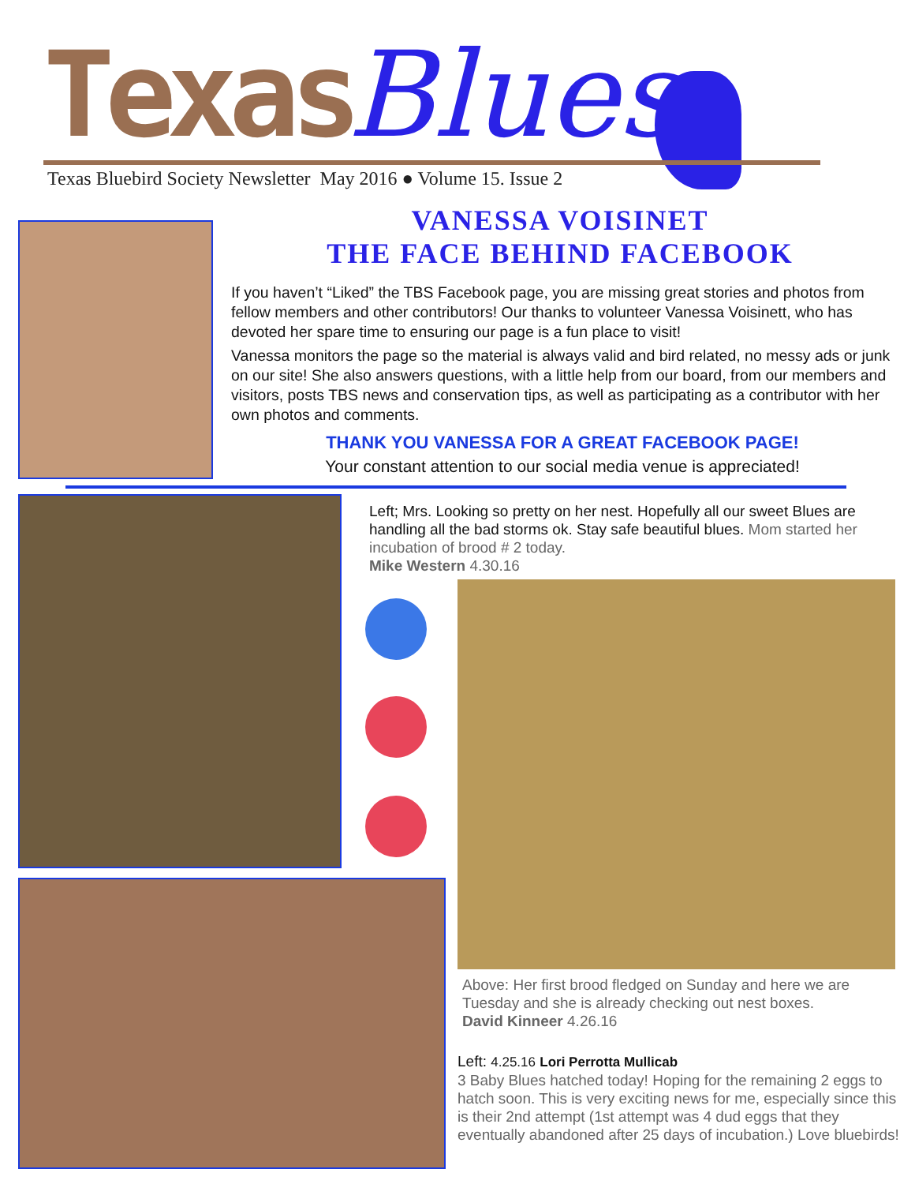Texas Blues
Texas Bluebird Society Newsletter May 2016 ● Volume 15. Issue 2
VANESSA VOISINET
THE FACE BEHIND FACEBOOK
If you haven’t “Liked” the TBS Facebook page, you are missing great stories and photos from fellow members and other contributors! Our thanks to volunteer Vanessa Voisinett, who has devoted her spare time to ensuring our page is a fun place to visit!
Vanessa monitors the page so the material is always valid and bird related, no messy ads or junk on our site! She also answers questions, with a little help from our board, from our members and visitors, posts TBS news and conservation tips, as well as participating as a contributor with her own photos and comments.
THANK YOU VANESSA FOR A GREAT FACEBOOK PAGE!
Your constant attention to our social media venue is appreciated!
Left; Mrs. Looking so pretty on her nest. Hopefully all our sweet Blues are handling all the bad storms ok. Stay safe beautiful blues. Mom started her incubation of brood # 2 today.
Mike Western 4.30.16
Above: Her first brood fledged on Sunday and here we are Tuesday and she is already checking out nest boxes.
David Kinneer 4.26.16
Left: 4.25.16 Lori Perrotta Mullicab
3 Baby Blues hatched today! Hoping for the remaining 2 eggs to hatch soon. This is very exciting news for me, especially since this is their 2nd attempt (1st attempt was 4 dud eggs that they eventually abandoned after 25 days of incubation.) Love bluebirds!